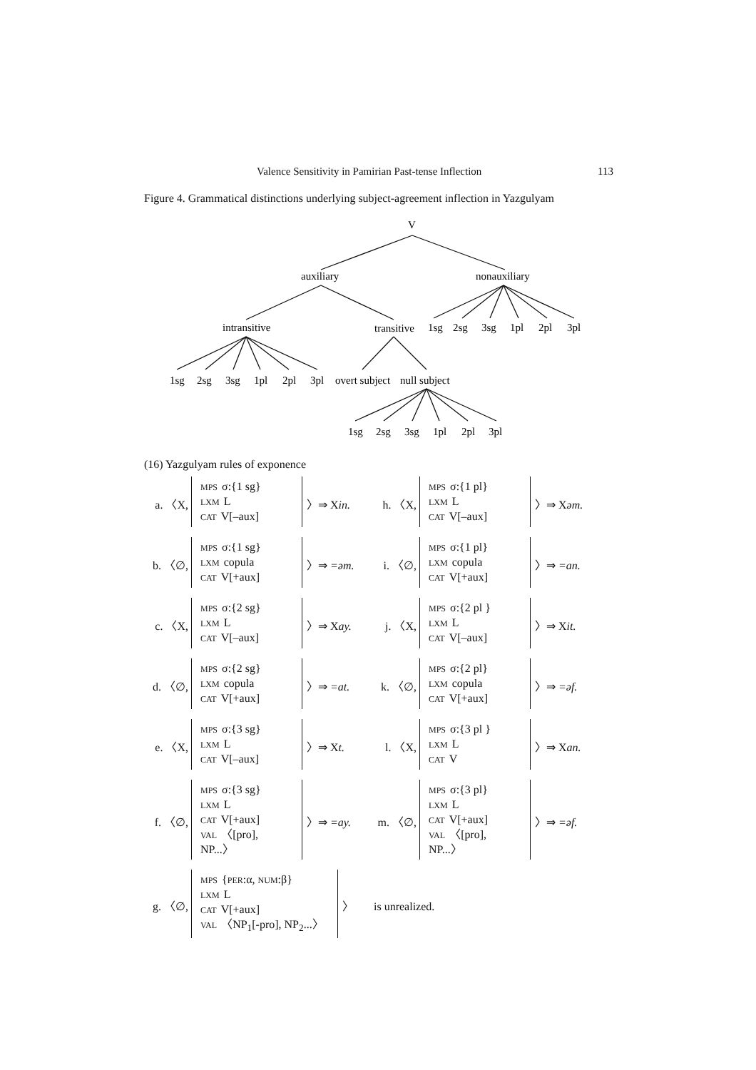Valence Sensitivity in Pamirian Past-tense Inflection 113
Figure 4. Grammatical distinctions underlying subject-agreement inflection in Yazgulyam
V
auxiliary
nonauxiliary
intransitive
transitive
1sg
2sg
3sg
1pl
2pl
3pl
1sg
2sg
3sg
1pl
2pl
3pl
overt subject
null subject
1sg
2sg
3sg
1pl
2pl
3pl
(16) Yazgulyam rules of exponence
a. 〈X,
MPS σ:{1 sg}
LXM L
CAT V[–aux]
〉⇒ Xin.
h. 〈X,
MPS σ:{1 pl}
LXM L
CAT V[–aux]
〉⇒ Xəm.
b. 〈∅,
MPS σ:{1 sg}
LXM copula
CAT V[+aux]
〉⇒ =əm.
i. 〈∅,
MPS σ:{1 pl}
LXM copula
CAT V[+aux]
〉⇒ =an.
c. 〈X,
MPS σ:{2 sg}
LXM L
CAT V[–aux]
〉⇒ Xay.
j. 〈X,
MPS σ:{2 pl }
LXM L
CAT V[–aux]
〉⇒ Xit.
d. 〈∅,
MPS σ:{2 sg}
LXM copula
CAT V[+aux]
〉⇒ =at.
k. 〈∅,
MPS σ:{2 pl}
LXM copula
CAT V[+aux]
〉⇒ =əf.
e. 〈X,
MPS σ:{3 sg}
LXM L
CAT V[–aux]
〉⇒ Xt.
l. 〈X,
MPS σ:{3 pl }
LXM L
CAT V
〉⇒ Xan.
f. 〈∅,
MPS σ:{3 sg}
LXM L
CAT V[+aux]
VAL 〈[pro], NP...〉
〉⇒ =ay.
m. 〈∅,
MPS σ:{3 pl}
LXM L
CAT V[+aux]
VAL 〈[pro], NP...〉
〉⇒ =əf.
g. 〈∅,
MPS {PER:α, NUM:β}
LXM L
CAT V[+aux]
VAL 〈NP<sub>1</sub>[-pro], NP<sub>2</sub>...〉
〉 is unrealized.